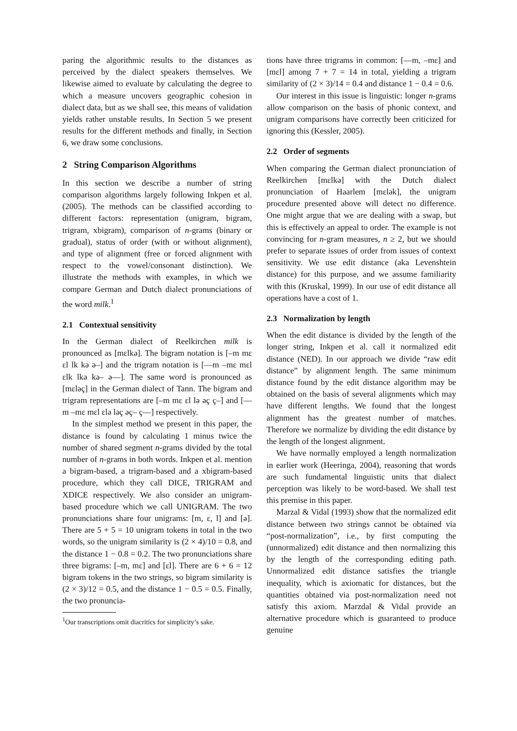paring the algorithmic results to the distances as perceived by the dialect speakers themselves. We likewise aimed to evaluate by calculating the degree to which a measure uncovers geographic cohesion in dialect data, but as we shall see, this means of validation yields rather unstable results. In Section 5 we present results for the different methods and finally, in Section 6, we draw some conclusions.
2 String Comparison Algorithms
In this section we describe a number of string comparison algorithms largely following Inkpen et al. (2005). The methods can be classified according to different factors: representation (unigram, bigram, trigram, xbigram), comparison of n-grams (binary or gradual), status of order (with or without alignment), and type of alignment (free or forced alignment with respect to the vowel/consonant distinction). We illustrate the methods with examples, in which we compare German and Dutch dialect pronunciations of the word milk.<sup>1</sup>
2.1 Contextual sensitivity
In the German dialect of Reelkirchen milk is pronounced as [mɛlkə]. The bigram notation is [–m mɛ ɛl lk kə ə–] and the trigram notation is [—m –mɛ mɛl ɛlk lkə kə– ə—]. The same word is pronounced as [mɛləç] in the German dialect of Tann. The bigram and trigram representations are [–m mɛ ɛl lə əç ç–] and [—m –mɛ mɛl ɛlə ləç əç– ç—] respectively.
In the simplest method we present in this paper, the distance is found by calculating 1 minus twice the number of shared segment n-grams divided by the total number of n-grams in both words. Inkpen et al. mention a bigram-based, a trigram-based and a xbigram-based procedure, which they call DICE, TRIGRAM and XDICE respectively. We also consider an unigram-based procedure which we call UNIGRAM. The two pronunciations share four unigrams: [m, ɛ, l] and [ə]. There are 5 + 5 = 10 unigram tokens in total in the two words, so the unigram similarity is (2 × 4)/10 = 0.8, and the distance 1 − 0.8 = 0.2. The two pronunciations share three bigrams: [–m, mɛ] and [ɛl]. There are 6 + 6 = 12 bigram tokens in the two strings, so bigram similarity is (2 × 3)/12 = 0.5, and the distance 1 − 0.5 = 0.5. Finally, the two pronuncia-
<sup>1</sup> Our transcriptions omit diacritics for simplicity’s sake.
tions have three trigrams in common: [—m, –mɛ] and [mɛl] among 7 + 7 = 14 in total, yielding a trigram similarity of (2 × 3)/14 = 0.4 and distance 1 − 0.4 = 0.6.
Our interest in this issue is linguistic: longer n-grams allow comparison on the basis of phonic context, and unigram comparisons have correctly been criticized for ignoring this (Kessler, 2005).
2.2 Order of segments
When comparing the German dialect pronunciation of Reelkirchen [mɛlkə] with the Dutch dialect pronunciation of Haarlem [mɛlək], the unigram procedure presented above will detect no difference. One might argue that we are dealing with a swap, but this is effectively an appeal to order. The example is not convincing for n-gram measures, n ≥ 2, but we should prefer to separate issues of order from issues of context sensitivity. We use edit distance (aka Levenshtein distance) for this purpose, and we assume familiarity with this (Kruskal, 1999). In our use of edit distance all operations have a cost of 1.
2.3 Normalization by length
When the edit distance is divided by the length of the longer string, Inkpen et al. call it normalized edit distance (NED). In our approach we divide “raw edit distance” by alignment length. The same minimum distance found by the edit distance algorithm may be obtained on the basis of several alignments which may have different lengths. We found that the longest alignment has the greatest number of matches. Therefore we normalize by dividing the edit distance by the length of the longest alignment.
We have normally employed a length normalization in earlier work (Heeringa, 2004), reasoning that words are such fundamental linguistic units that dialect perception was likely to be word-based. We shall test this premise in this paper.
Marzal & Vidal (1993) show that the normalized edit distance between two strings cannot be obtained via “post-normalization”, i.e., by first computing the (unnormalized) edit distance and then normalizing this by the length of the corresponding editing path. Unnormalized edit distance satisfies the triangle inequality, which is axiomatic for distances, but the quantities obtained via post-normalization need not satisfy this axiom. Marzdal & Vidal provide an alternative procedure which is guaranteed to produce genuine